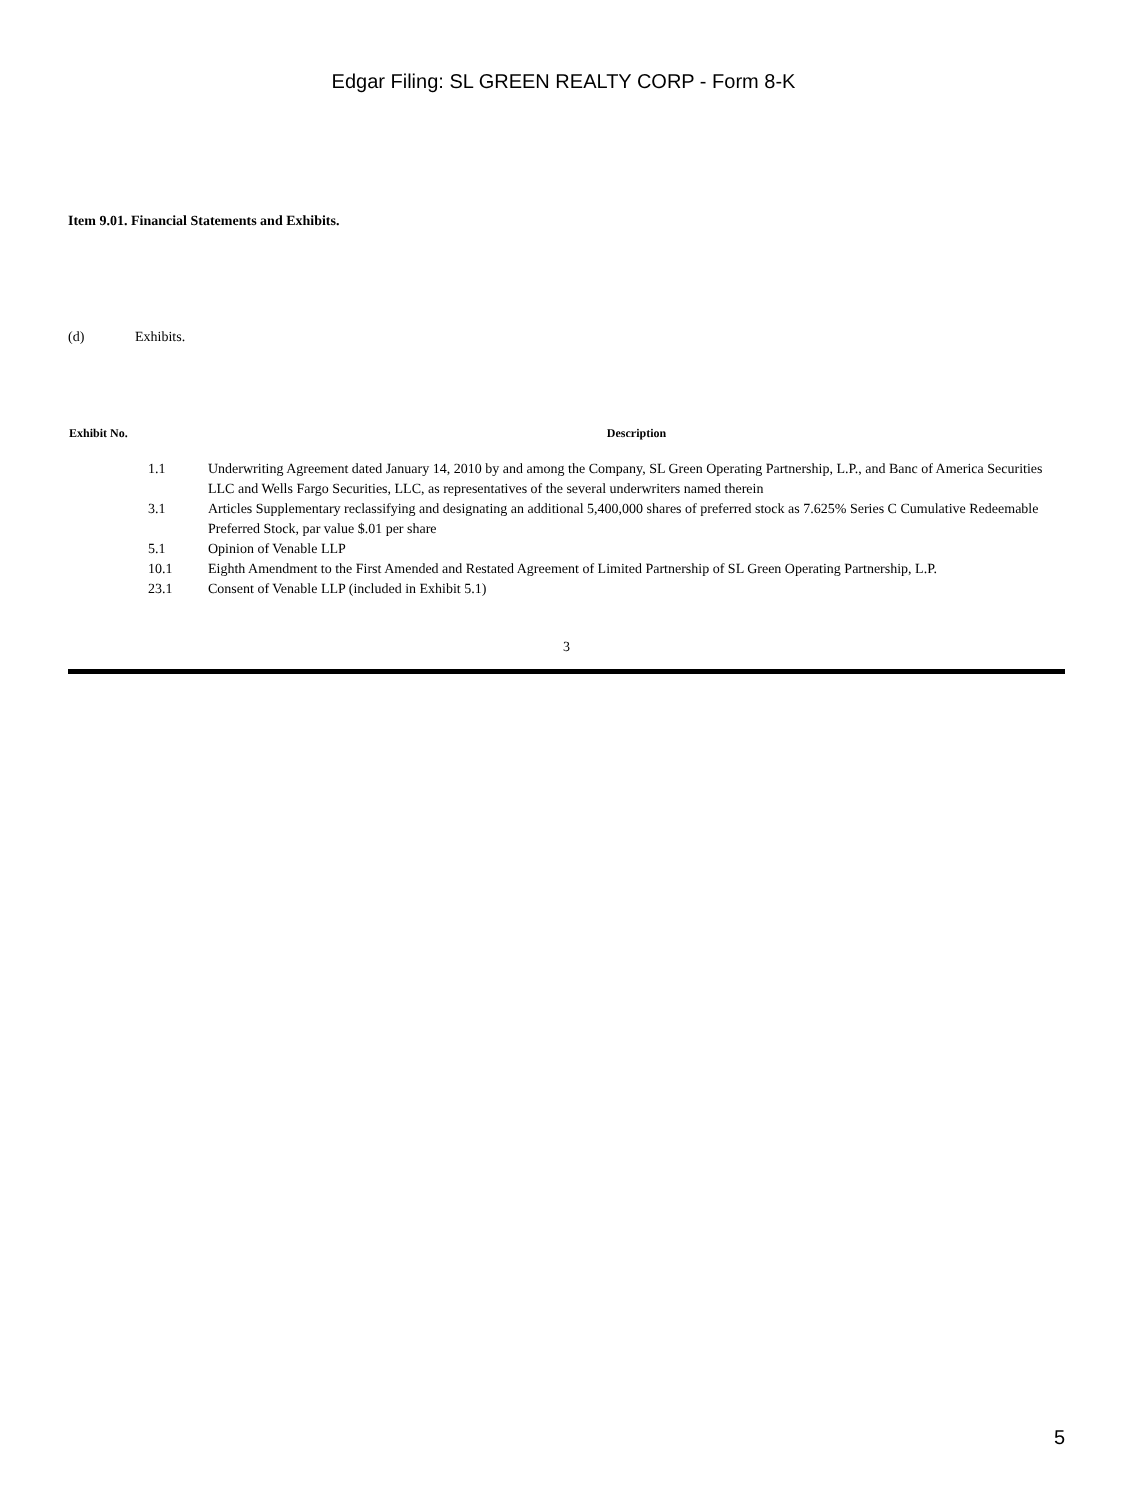Edgar Filing: SL GREEN REALTY CORP - Form 8-K
Item 9.01. Financial Statements and Exhibits.
(d) Exhibits.
| Exhibit No. | | Description |
| --- | --- | --- |
| | 1.1 | Underwriting Agreement dated January 14, 2010 by and among the Company, SL Green Operating Partnership, L.P., and Banc of America Securities LLC and Wells Fargo Securities, LLC, as representatives of the several underwriters named therein |
| | 3.1 | Articles Supplementary reclassifying and designating an additional 5,400,000 shares of preferred stock as 7.625% Series C Cumulative Redeemable Preferred Stock, par value $.01 per share |
| | 5.1 | Opinion of Venable LLP |
| | 10.1 | Eighth Amendment to the First Amended and Restated Agreement of Limited Partnership of SL Green Operating Partnership, L.P. |
| | 23.1 | Consent of Venable LLP (included in Exhibit 5.1) |
3
5